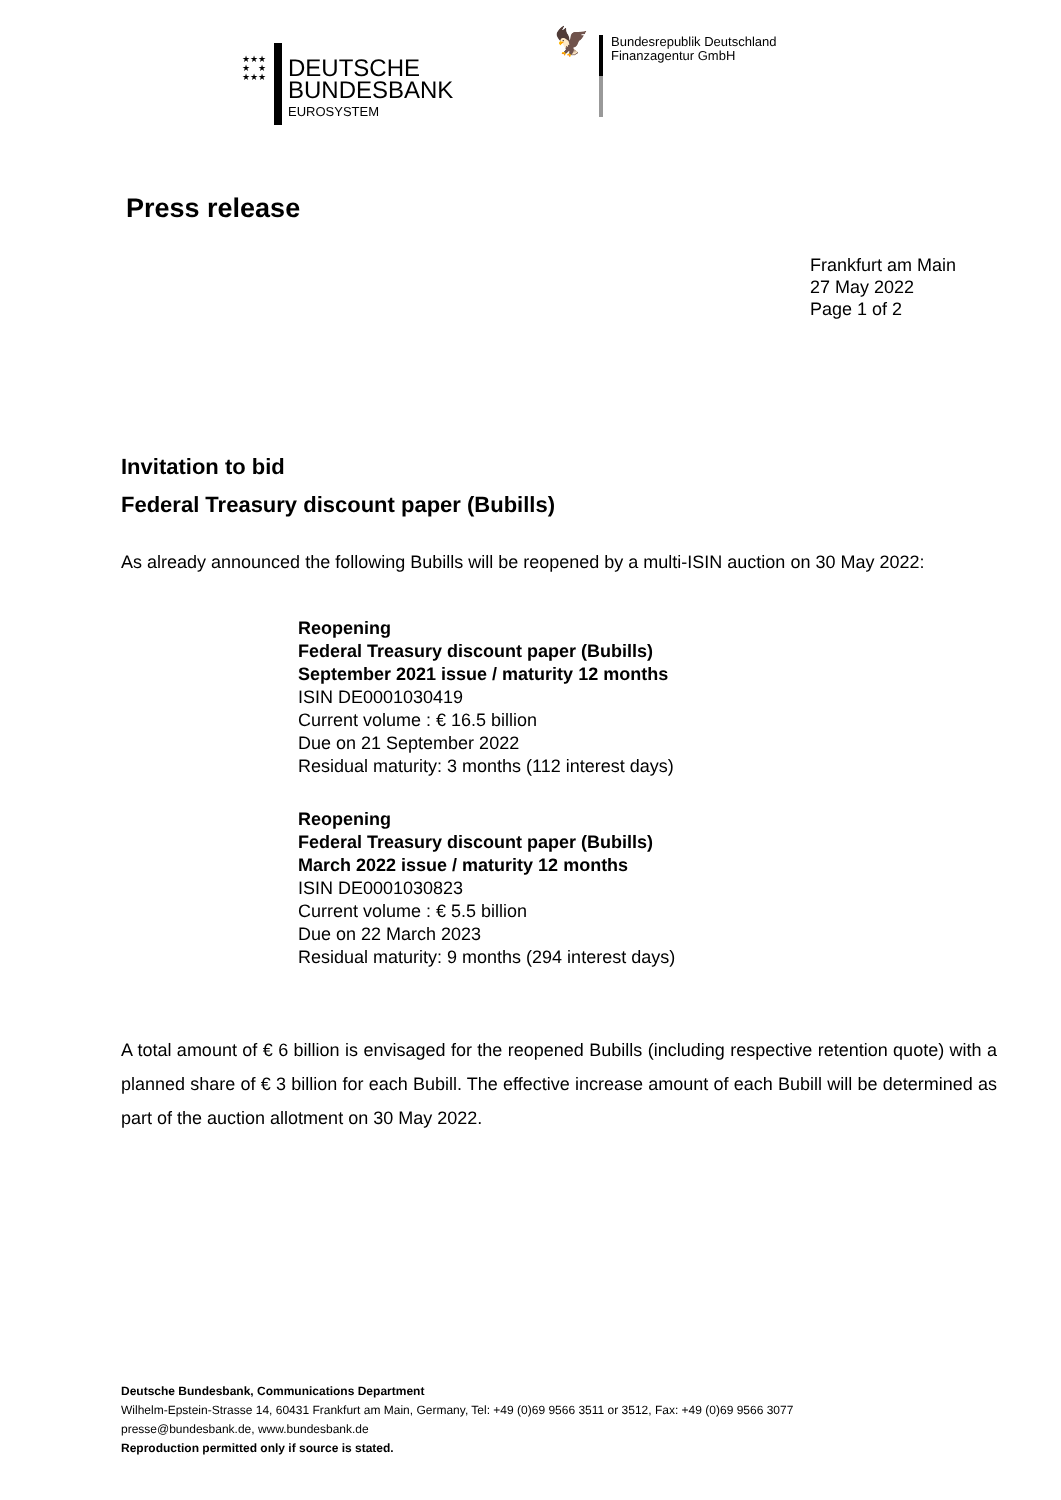★★★
★ ★
★★★
DEUTSCHE
BUNDESBANK
EUROSYSTEM
🦅
Bundesrepublik Deutschland
Finanzagentur GmbH
Press release
Frankfurt am Main
27 May 2022
Page 1 of 2
Invitation to bid
Federal Treasury discount paper (Bubills)
As already announced the following Bubills will be reopened by a multi-ISIN auction on 30 May 2022:
Reopening
Federal Treasury discount paper (Bubills)
September 2021 issue / maturity 12 months
ISIN DE0001030419
Current volume : € 16.5 billion
Due on 21 September 2022
Residual maturity: 3 months (112 interest days)
Reopening
Federal Treasury discount paper (Bubills)
March 2022 issue / maturity 12 months
ISIN DE0001030823
Current volume : € 5.5 billion
Due on 22 March 2023
Residual maturity: 9 months (294 interest days)
A total amount of € 6 billion is envisaged for the reopened Bubills (including respective retention quote) with a planned share of € 3 billion for each Bubill. The effective increase amount of each Bubill will be determined as part of the auction allotment on 30 May 2022.
Deutsche Bundesbank, Communications Department
Wilhelm-Epstein-Strasse 14, 60431 Frankfurt am Main, Germany, Tel: +49 (0)69 9566 3511 or 3512, Fax: +49 (0)69 9566 3077
presse@bundesbank.de, www.bundesbank.de
Reproduction permitted only if source is stated.